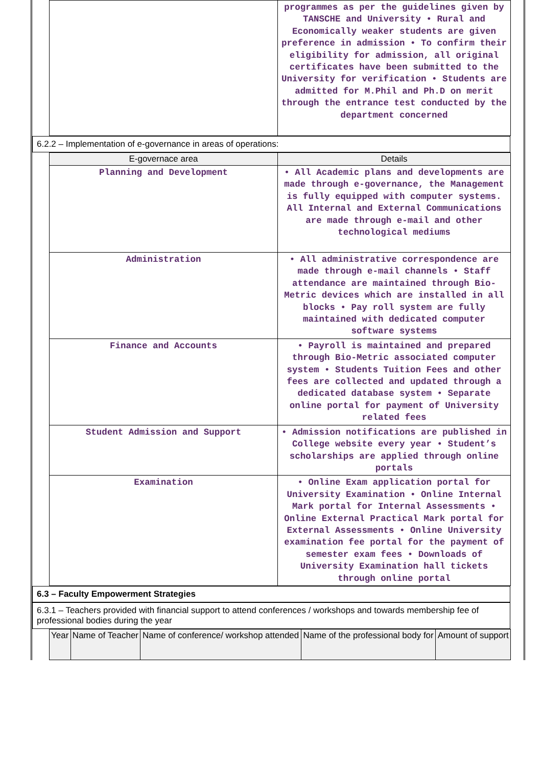| | programmes as per the guidelines given by TANSCHE and University • Rural and Economically weaker students are given preference in admission • To confirm their eligibility for admission, all original certificates have been submitted to the University for verification • Students are admitted for M.Phil and Ph.D on merit through the entrance test conducted by the department concerned |
6.2.2 – Implementation of e-governance in areas of operations:
| E-governace area | Details |
| --- | --- |
| Planning and Development | • All Academic plans and developments are made through e-governance, the Management is fully equipped with computer systems. All Internal and External Communications are made through e-mail and other technological mediums |
| Administration | • All administrative correspondence are made through e-mail channels • Staff attendance are maintained through Bio-Metric devices which are installed in all blocks • Pay roll system are fully maintained with dedicated computer software systems |
| Finance and Accounts | • Payroll is maintained and prepared through Bio-Metric associated computer system • Students Tuition Fees and other fees are collected and updated through a dedicated database system • Separate online portal for payment of University related fees |
| Student Admission and Support | • Admission notifications are published in College website every year • Student’s scholarships are applied through online portals |
| Examination | • Online Exam application portal for University Examination • Online Internal Mark portal for Internal Assessments • Online External Practical Mark portal for External Assessments • Online University examination fee portal for the payment of semester exam fees • Downloads of University Examination hall tickets through online portal |
6.3 – Faculty Empowerment Strategies
6.3.1 – Teachers provided with financial support to attend conferences / workshops and towards membership fee of professional bodies during the year
| Year | Name of Teacher | Name of conference/ workshop attended | Name of the professional body for | Amount of support |
| --- | --- | --- | --- | --- |